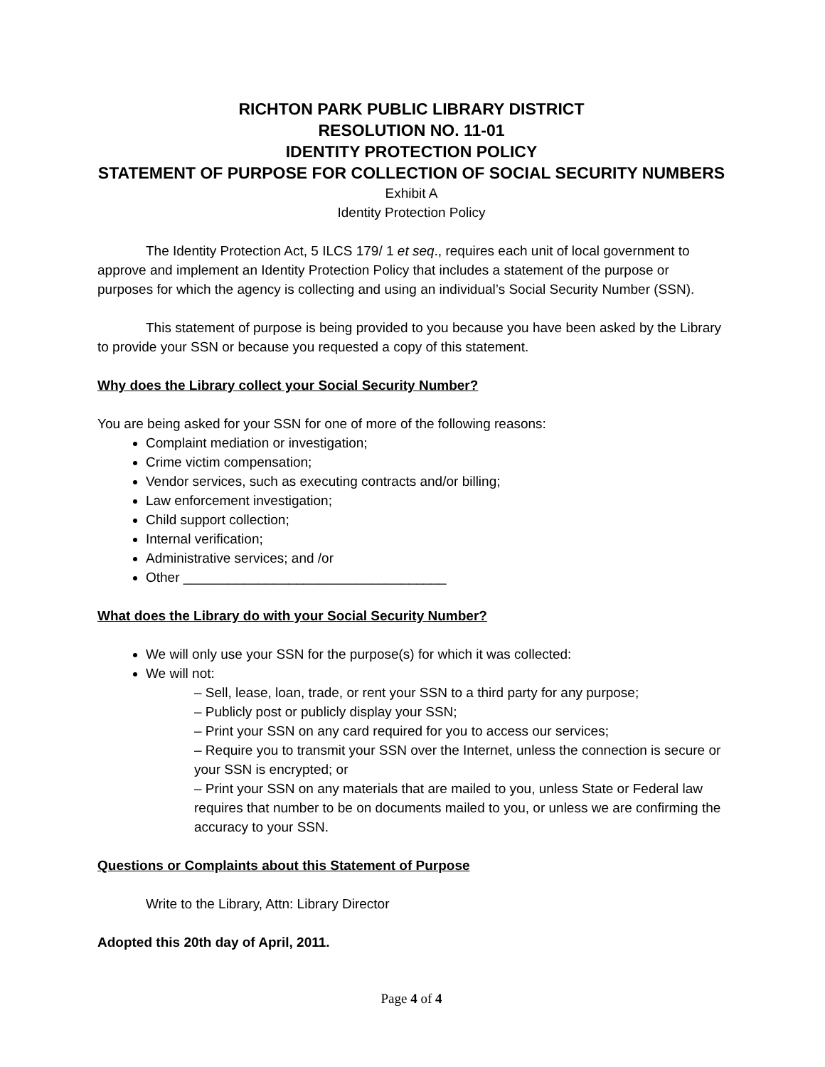RICHTON PARK PUBLIC LIBRARY DISTRICT
RESOLUTION NO. 11-01
IDENTITY PROTECTION POLICY
STATEMENT OF PURPOSE FOR COLLECTION OF SOCIAL SECURITY NUMBERS
Exhibit A
Identity Protection Policy
The Identity Protection Act, 5 ILCS 179/ 1 et seq., requires each unit of local government to approve and implement an Identity Protection Policy that includes a statement of the purpose or purposes for which the agency is collecting and using an individual’s Social Security Number (SSN).
This statement of purpose is being provided to you because you have been asked by the Library to provide your SSN or because you requested a copy of this statement.
Why does the Library collect your Social Security Number?
You are being asked for your SSN for one of more of the following reasons:
Complaint mediation or investigation;
Crime victim compensation;
Vendor services, such as executing contracts and/or billing;
Law enforcement investigation;
Child support collection;
Internal verification;
Administrative services; and /or
Other ___________________________________
What does the Library do with your Social Security Number?
We will only use your SSN for the purpose(s) for which it was collected:
We will not:
– Sell, lease, loan, trade, or rent your SSN to a third party for any purpose;
– Publicly post or publicly display your SSN;
– Print your SSN on any card required for you to access our services;
– Require you to transmit your SSN over the Internet, unless the connection is secure or your SSN is encrypted; or
– Print your SSN on any materials that are mailed to you, unless State or Federal law requires that number to be on documents mailed to you, or unless we are confirming the accuracy to your SSN.
Questions or Complaints about this Statement of Purpose
Write to the Library, Attn: Library Director
Adopted this 20th day of April, 2011.
Page 4 of 4